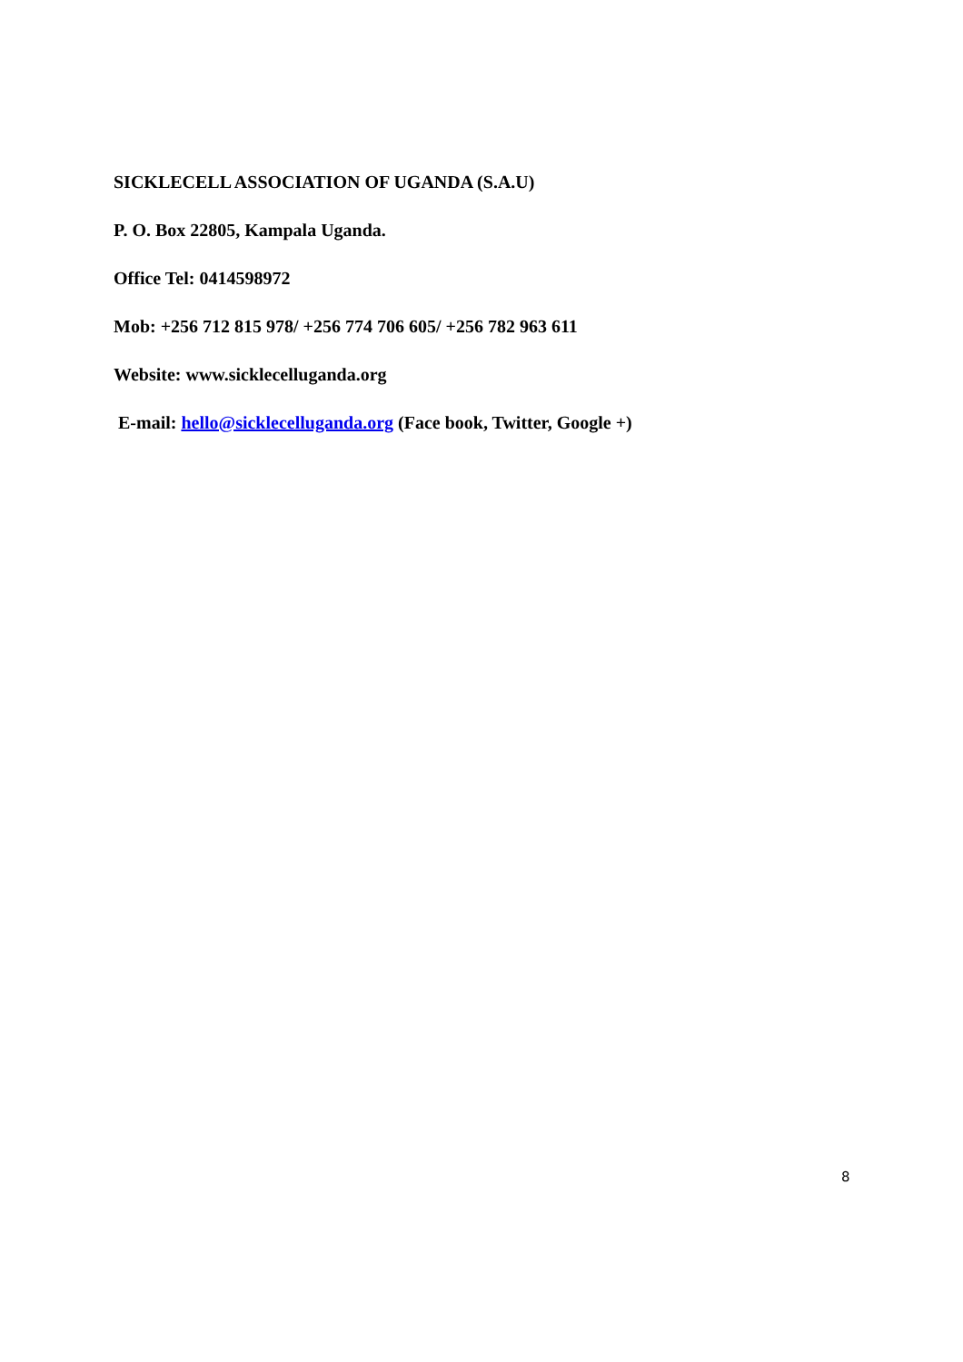SICKLECELL ASSOCIATION OF UGANDA (S.A.U)
P. O. Box 22805, Kampala Uganda.
Office Tel: 0414598972
Mob: +256 712 815 978/ +256 774 706 605/ +256 782 963 611
Website: www.sicklecelluganda.org
E-mail: hello@sicklecelluganda.org (Face book, Twitter, Google +)
8